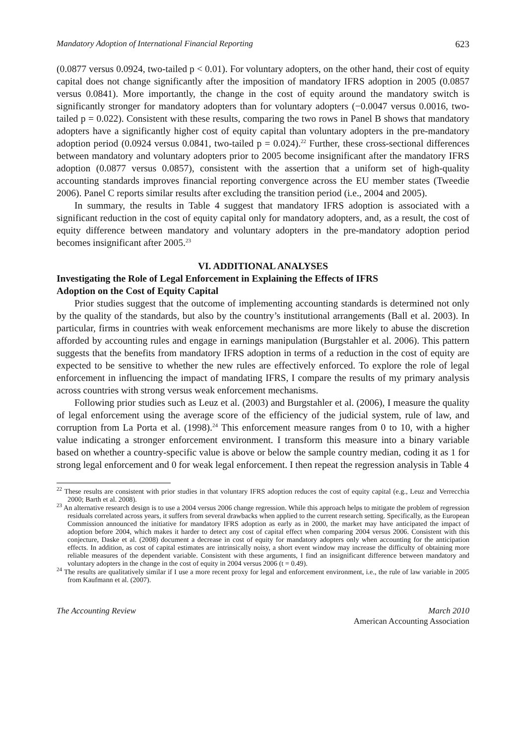Mandatory Adoption of International Financial Reporting 623
(0.0877 versus 0.0924, two-tailed p < 0.01). For voluntary adopters, on the other hand, their cost of equity capital does not change significantly after the imposition of mandatory IFRS adoption in 2005 (0.0857 versus 0.0841). More importantly, the change in the cost of equity around the mandatory switch is significantly stronger for mandatory adopters than for voluntary adopters (−0.0047 versus 0.0016, two-tailed p = 0.022). Consistent with these results, comparing the two rows in Panel B shows that mandatory adopters have a significantly higher cost of equity capital than voluntary adopters in the pre-mandatory adoption period (0.0924 versus 0.0841, two-tailed p = 0.024).<sup>22</sup> Further, these cross-sectional differences between mandatory and voluntary adopters prior to 2005 become insignificant after the mandatory IFRS adoption (0.0877 versus 0.0857), consistent with the assertion that a uniform set of high-quality accounting standards improves financial reporting convergence across the EU member states (Tweedie 2006). Panel C reports similar results after excluding the transition period (i.e., 2004 and 2005).
In summary, the results in Table 4 suggest that mandatory IFRS adoption is associated with a significant reduction in the cost of equity capital only for mandatory adopters, and, as a result, the cost of equity difference between mandatory and voluntary adopters in the pre-mandatory adoption period becomes insignificant after 2005.<sup>23</sup>
VI. ADDITIONAL ANALYSES
Investigating the Role of Legal Enforcement in Explaining the Effects of IFRS
Adoption on the Cost of Equity Capital
Prior studies suggest that the outcome of implementing accounting standards is determined not only by the quality of the standards, but also by the country’s institutional arrangements (Ball et al. 2003). In particular, firms in countries with weak enforcement mechanisms are more likely to abuse the discretion afforded by accounting rules and engage in earnings manipulation (Burgstahler et al. 2006). This pattern suggests that the benefits from mandatory IFRS adoption in terms of a reduction in the cost of equity are expected to be sensitive to whether the new rules are effectively enforced. To explore the role of legal enforcement in influencing the impact of mandating IFRS, I compare the results of my primary analysis across countries with strong versus weak enforcement mechanisms.
Following prior studies such as Leuz et al. (2003) and Burgstahler et al. (2006), I measure the quality of legal enforcement using the average score of the efficiency of the judicial system, rule of law, and corruption from La Porta et al. (1998).<sup>24</sup> This enforcement measure ranges from 0 to 10, with a higher value indicating a stronger enforcement environment. I transform this measure into a binary variable based on whether a country-specific value is above or below the sample country median, coding it as 1 for strong legal enforcement and 0 for weak legal enforcement. I then repeat the regression analysis in Table 4
<sup>22</sup> These results are consistent with prior studies in that voluntary IFRS adoption reduces the cost of equity capital (e.g., Leuz and Verrecchia 2000; Barth et al. 2008).
<sup>23</sup> An alternative research design is to use a 2004 versus 2006 change regression. While this approach helps to mitigate the problem of regression residuals correlated across years, it suffers from several drawbacks when applied to the current research setting. Specifically, as the European Commission announced the initiative for mandatory IFRS adoption as early as in 2000, the market may have anticipated the impact of adoption before 2004, which makes it harder to detect any cost of capital effect when comparing 2004 versus 2006. Consistent with this conjecture, Daske et al. (2008) document a decrease in cost of equity for mandatory adopters only when accounting for the anticipation effects. In addition, as cost of capital estimates are intrinsically noisy, a short event window may increase the difficulty of obtaining more reliable measures of the dependent variable. Consistent with these arguments, I find an insignificant difference between mandatory and voluntary adopters in the change in the cost of equity in 2004 versus 2006 (t = 0.49).
<sup>24</sup> The results are qualitatively similar if I use a more recent proxy for legal and enforcement environment, i.e., the rule of law variable in 2005 from Kaufmann et al. (2007).
The Accounting Review March 2010
American Accounting Association